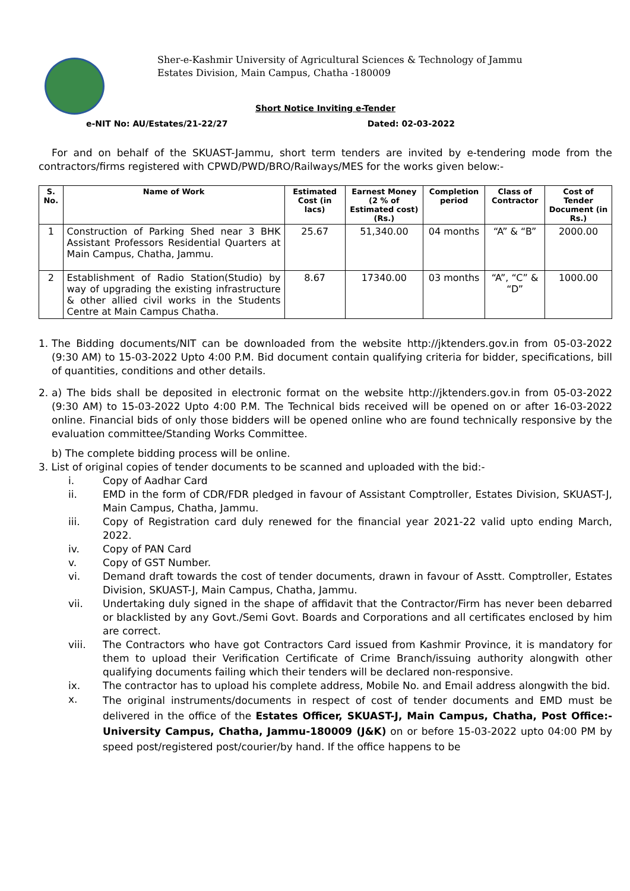Sher-e-Kashmir University of Agricultural Sciences & Technology of Jammu
Estates Division, Main Campus, Chatha -180009
Short Notice Inviting e-Tender
e-NIT No: AU/Estates/21-22/27 Dated: 02-03-2022
For and on behalf of the SKUAST-Jammu, short term tenders are invited by e-tendering mode from the contractors/firms registered with CPWD/PWD/BRO/Railways/MES for the works given below:-
| S. No. | Name of Work | Estimated Cost (in lacs) | Earnest Money (2 % of Estimated cost) (Rs.) | Completion period | Class of Contractor | Cost of Tender Document (in Rs.) |
| --- | --- | --- | --- | --- | --- | --- |
| 1 | Construction of Parking Shed near 3 BHK Assistant Professors Residential Quarters at Main Campus, Chatha, Jammu. | 25.67 | 51,340.00 | 04 months | “A” & “B” | 2000.00 |
| 2 | Establishment of Radio Station(Studio) by way of upgrading the existing infrastructure & other allied civil works in the Students Centre at Main Campus Chatha. | 8.67 | 17340.00 | 03 months | “A”, “C” & “D” | 1000.00 |
1.
The Bidding documents/NIT can be downloaded from the website http://jktenders.gov.in from 05-03-2022 (9:30 AM) to 15-03-2022 Upto 4:00 P.M. Bid document contain qualifying criteria for bidder, specifications, bill of quantities, conditions and other details.
2.
a) The bids shall be deposited in electronic format on the website http://jktenders.gov.in from 05-03-2022 (9:30 AM) to 15-03-2022 Upto 4:00 P.M. The Technical bids received will be opened on or after 16-03-2022 online. Financial bids of only those bidders will be opened online who are found technically responsive by the evaluation committee/Standing Works Committee.
b) The complete bidding process will be online.
3. List of original copies of tender documents to be scanned and uploaded with the bid:-
i.
Copy of Aadhar Card
ii.
EMD in the form of CDR/FDR pledged in favour of Assistant Comptroller, Estates Division, SKUAST-J, Main Campus, Chatha, Jammu.
iii.
Copy of Registration card duly renewed for the financial year 2021-22 valid upto ending March, 2022.
iv.
Copy of PAN Card
v.
Copy of GST Number.
vi.
Demand draft towards the cost of tender documents, drawn in favour of Asstt. Comptroller, Estates Division, SKUAST-J, Main Campus, Chatha, Jammu.
vii.
Undertaking duly signed in the shape of affidavit that the Contractor/Firm has never been debarred or blacklisted by any Govt./Semi Govt. Boards and Corporations and all certificates enclosed by him are correct.
viii.
The Contractors who have got Contractors Card issued from Kashmir Province, it is mandatory for them to upload their Verification Certificate of Crime Branch/issuing authority alongwith other qualifying documents failing which their tenders will be declared non-responsive.
ix.
The contractor has to upload his complete address, Mobile No. and Email address alongwith the bid.
x.
The original instruments/documents in respect of cost of tender documents and EMD must be delivered in the office of the Estates Officer, SKUAST-J, Main Campus, Chatha, Post Office:- University Campus, Chatha, Jammu-180009 (J&K) on or before 15-03-2022 upto 04:00 PM by speed post/registered post/courier/by hand. If the office happens to be